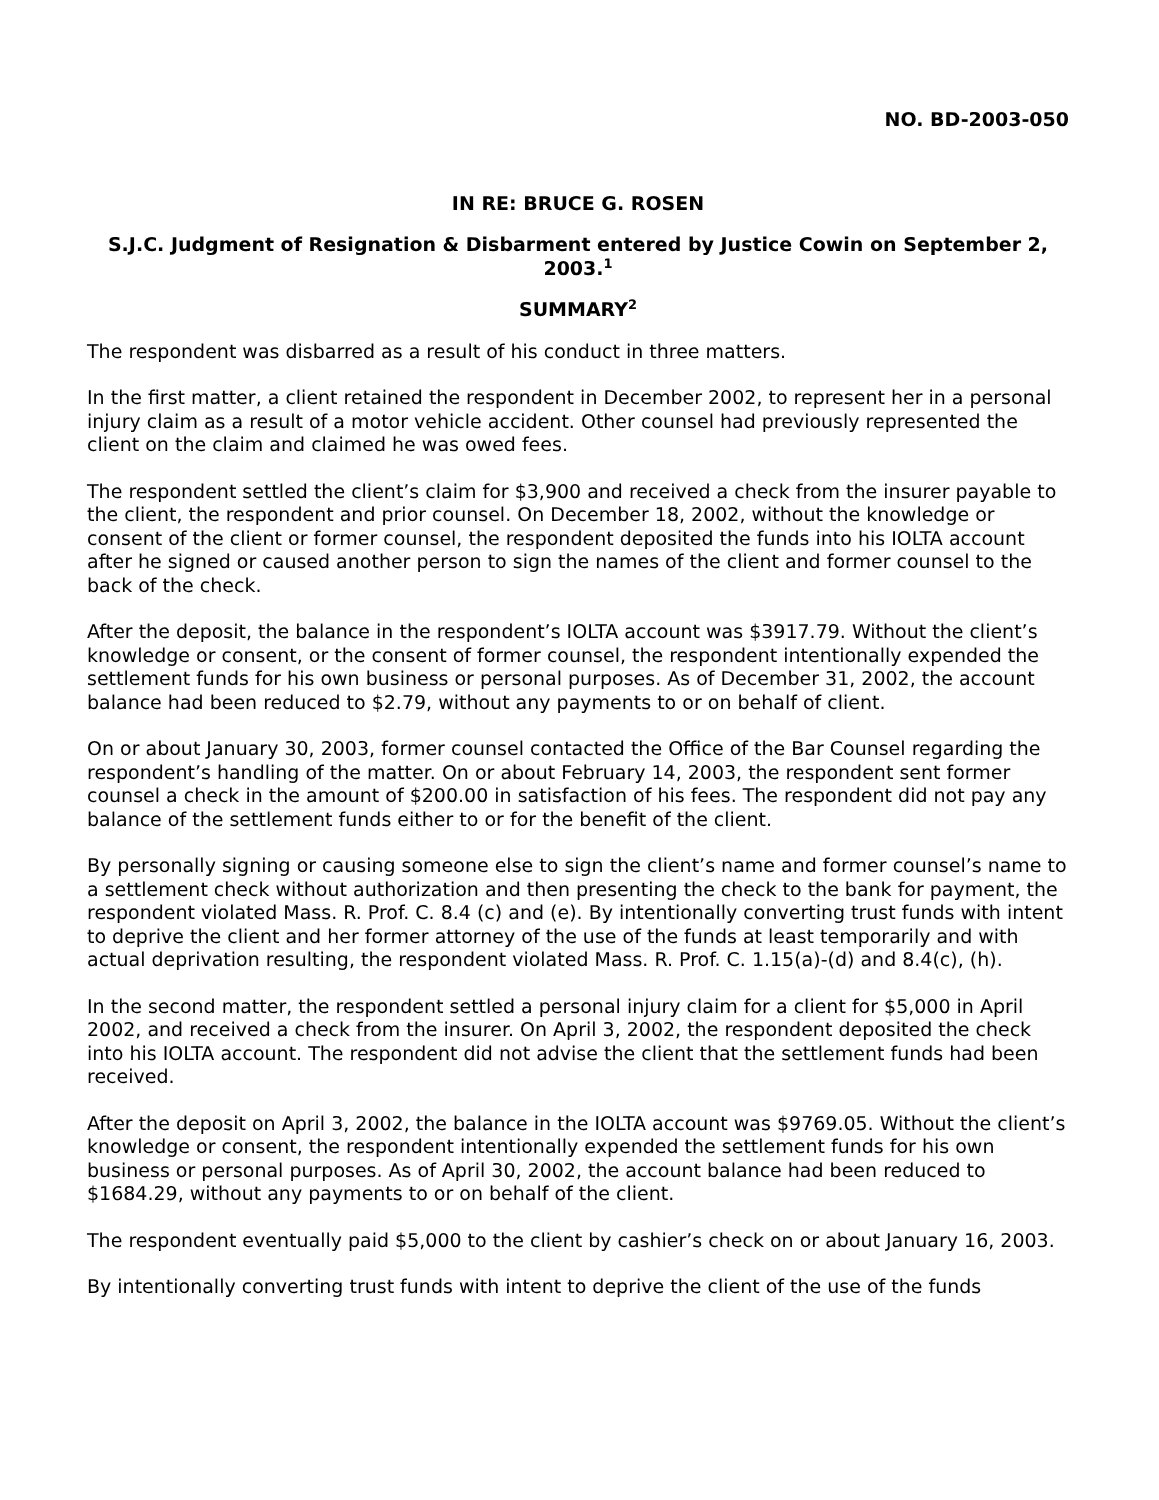NO. BD-2003-050
IN RE: BRUCE G. ROSEN
S.J.C. Judgment of Resignation & Disbarment entered by Justice Cowin on September 2, 2003.<sup>1</sup>
SUMMARY<sup>2</sup>
The respondent was disbarred as a result of his conduct in three matters.
In the first matter, a client retained the respondent in December 2002, to represent her in a personal injury claim as a result of a motor vehicle accident. Other counsel had previously represented the client on the claim and claimed he was owed fees.
The respondent settled the client’s claim for $3,900 and received a check from the insurer payable to the client, the respondent and prior counsel. On December 18, 2002, without the knowledge or consent of the client or former counsel, the respondent deposited the funds into his IOLTA account after he signed or caused another person to sign the names of the client and former counsel to the back of the check.
After the deposit, the balance in the respondent’s IOLTA account was $3917.79. Without the client’s knowledge or consent, or the consent of former counsel, the respondent intentionally expended the settlement funds for his own business or personal purposes. As of December 31, 2002, the account balance had been reduced to $2.79, without any payments to or on behalf of client.
On or about January 30, 2003, former counsel contacted the Office of the Bar Counsel regarding the respondent’s handling of the matter. On or about February 14, 2003, the respondent sent former counsel a check in the amount of $200.00 in satisfaction of his fees. The respondent did not pay any balance of the settlement funds either to or for the benefit of the client.
By personally signing or causing someone else to sign the client’s name and former counsel’s name to a settlement check without authorization and then presenting the check to the bank for payment, the respondent violated Mass. R. Prof. C. 8.4 (c) and (e). By intentionally converting trust funds with intent to deprive the client and her former attorney of the use of the funds at least temporarily and with actual deprivation resulting, the respondent violated Mass. R. Prof. C. 1.15(a)-(d) and 8.4(c), (h).
In the second matter, the respondent settled a personal injury claim for a client for $5,000 in April 2002, and received a check from the insurer. On April 3, 2002, the respondent deposited the check into his IOLTA account. The respondent did not advise the client that the settlement funds had been received.
After the deposit on April 3, 2002, the balance in the IOLTA account was $9769.05. Without the client’s knowledge or consent, the respondent intentionally expended the settlement funds for his own business or personal purposes. As of April 30, 2002, the account balance had been reduced to $1684.29, without any payments to or on behalf of the client.
The respondent eventually paid $5,000 to the client by cashier’s check on or about January 16, 2003.
By intentionally converting trust funds with intent to deprive the client of the use of the funds